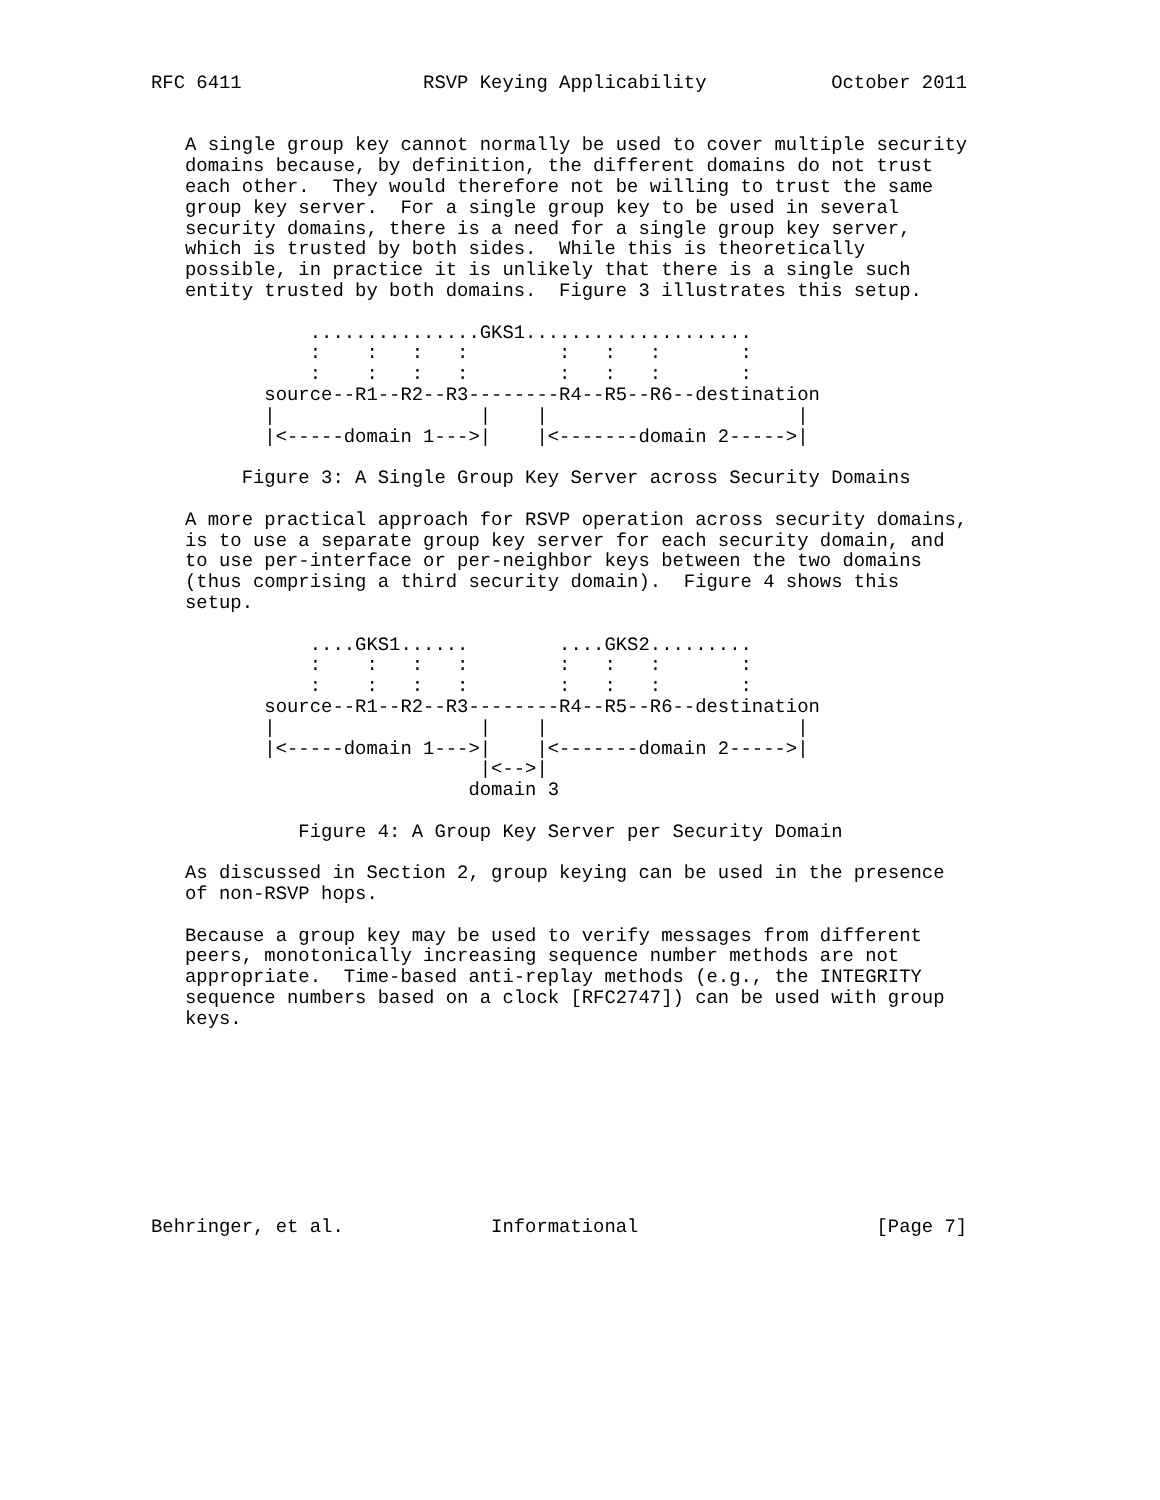RFC 6411                RSVP Keying Applicability           October 2011


   A single group key cannot normally be used to cover multiple security
   domains because, by definition, the different domains do not trust
   each other.  They would therefore not be willing to trust the same
   group key server.  For a single group key to be used in several
   security domains, there is a need for a single group key server,
   which is trusted by both sides.  While this is theoretically
   possible, in practice it is unlikely that there is a single such
   entity trusted by both domains.  Figure 3 illustrates this setup.

              ...............GKS1....................
              :    :   :   :        :   :   :       :
              :    :   :   :        :   :   :       :
          source--R1--R2--R3--------R4--R5--R6--destination
          |                  |    |                      |
          |<-----domain 1--->|    |<-------domain 2----->|

        Figure 3: A Single Group Key Server across Security Domains

   A more practical approach for RSVP operation across security domains,
   is to use a separate group key server for each security domain, and
   to use per-interface or per-neighbor keys between the two domains
   (thus comprising a third security domain).  Figure 4 shows this
   setup.

              ....GKS1......        ....GKS2.........
              :    :   :   :        :   :   :       :
              :    :   :   :        :   :   :       :
          source--R1--R2--R3--------R4--R5--R6--destination
          |                  |    |                      |
          |<-----domain 1--->|    |<-------domain 2----->|
                             |<-->|
                            domain 3

             Figure 4: A Group Key Server per Security Domain

   As discussed in Section 2, group keying can be used in the presence
   of non-RSVP hops.

   Because a group key may be used to verify messages from different
   peers, monotonically increasing sequence number methods are not
   appropriate.  Time-based anti-replay methods (e.g., the INTEGRITY
   sequence numbers based on a clock [RFC2747]) can be used with group
   keys.









Behringer, et al.             Informational                     [Page 7]